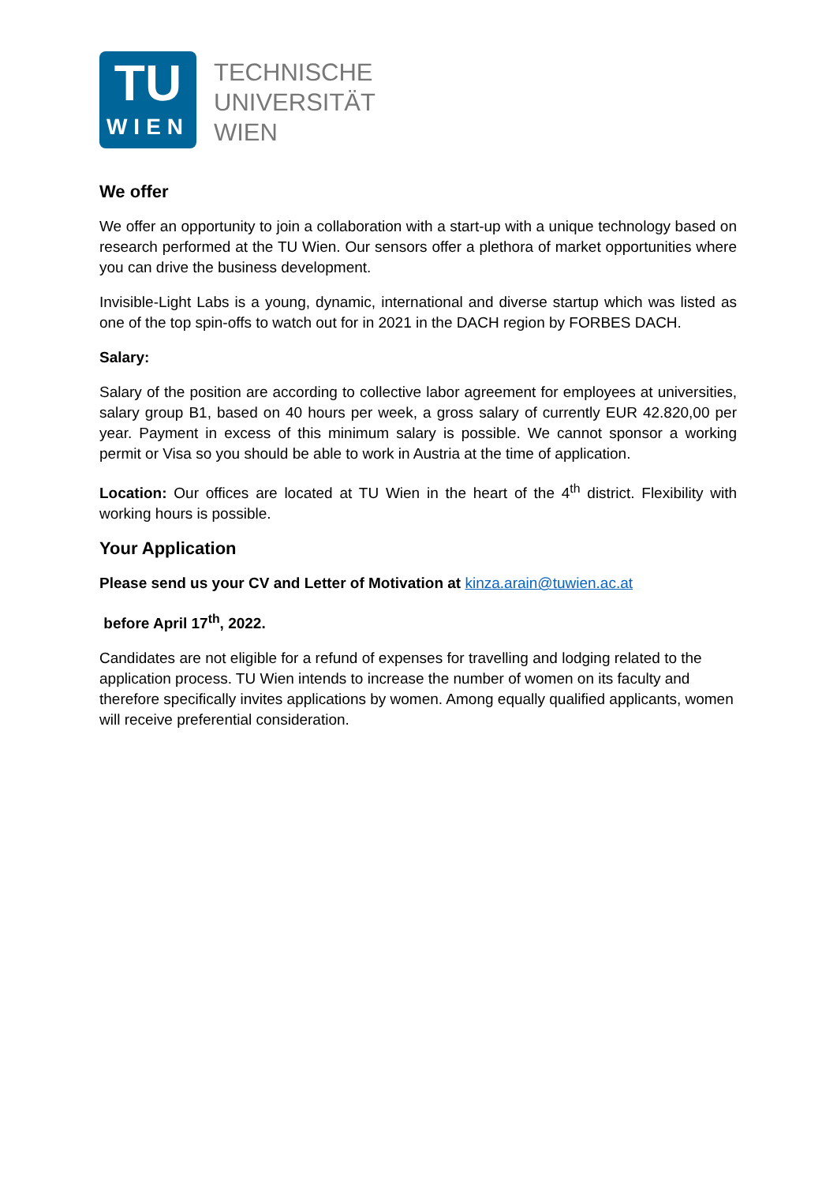TU
WIEN
TECHNISCHE
UNIVERSITÄT
WIEN
We offer
We offer an opportunity to join a collaboration with a start-up with a unique technology based on research performed at the TU Wien. Our sensors offer a plethora of market opportunities where you can drive the business development.
Invisible-Light Labs is a young, dynamic, international and diverse startup which was listed as one of the top spin-offs to watch out for in 2021 in the DACH region by FORBES DACH.
Salary:
Salary of the position are according to collective labor agreement for employees at universities, salary group B1, based on 40 hours per week, a gross salary of currently EUR 42.820,00 per year. Payment in excess of this minimum salary is possible. We cannot sponsor a working permit or Visa so you should be able to work in Austria at the time of application.
Location: Our offices are located at TU Wien in the heart of the 4<sup>th</sup> district. Flexibility with working hours is possible.
Your Application
Please send us your CV and Letter of Motivation at kinza.arain@tuwien.ac.at
before April 17<sup>th</sup>, 2022.
Candidates are not eligible for a refund of expenses for travelling and lodging related to the application process. TU Wien intends to increase the number of women on its faculty and therefore specifically invites applications by women. Among equally qualified applicants, women will receive preferential consideration.